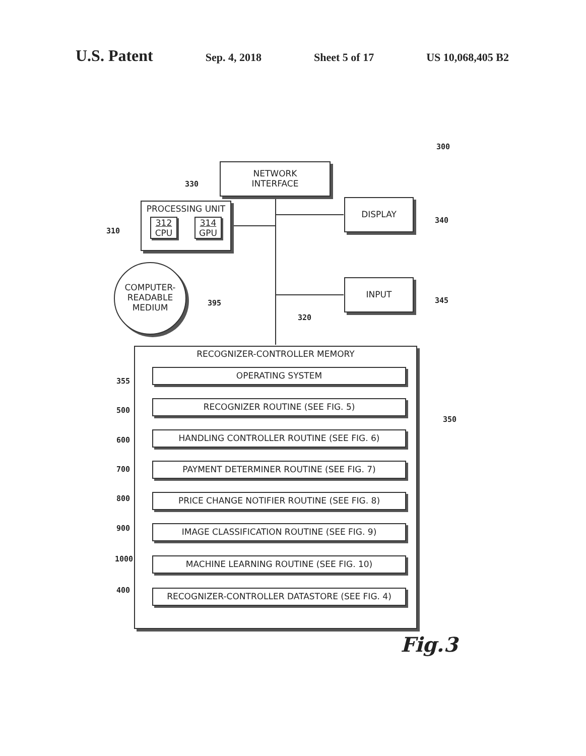U.S. Patent
Sep. 4, 2018 Sheet 5 of 17 US 10,068,405 B2
300
NETWORK
INTERFACE
330
PROCESSING UNIT
312
CPU
314
GPU
310
DISPLAY
340
COMPUTER-
READABLE
MEDIUM
395
INPUT
345
320
RECOGNIZER-CONTROLLER MEMORY
OPERATING SYSTEM
RECOGNIZER ROUTINE (SEE FIG. 5)
HANDLING CONTROLLER ROUTINE (SEE FIG. 6)
PAYMENT DETERMINER ROUTINE (SEE FIG. 7)
PRICE CHANGE NOTIFIER ROUTINE (SEE FIG. 8)
IMAGE CLASSIFICATION ROUTINE (SEE FIG. 9)
MACHINE LEARNING ROUTINE (SEE FIG. 10)
RECOGNIZER-CONTROLLER DATASTORE (SEE FIG. 4)
350
355
500
600
700
800
900
1000
400
Fig.3